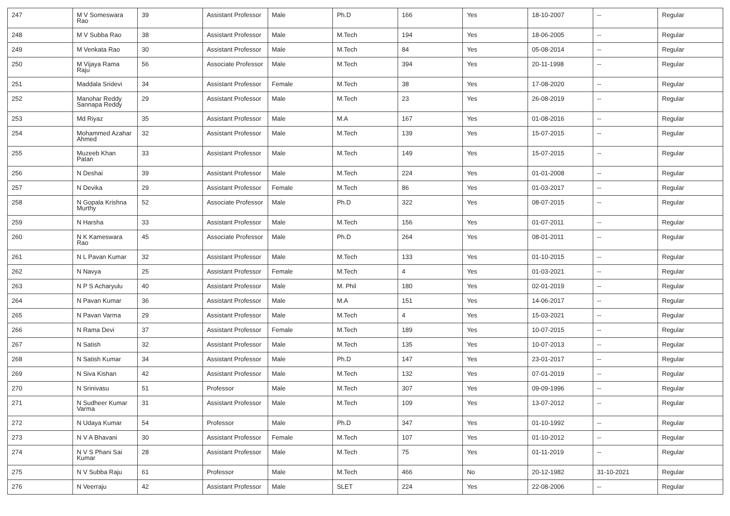| 247 | M V Someswara Rao | 39 | Assistant Professor | Male | Ph.D | 166 | Yes | 18-10-2007 | -- | Regular |
| 248 | M V Subba Rao | 38 | Assistant Professor | Male | M.Tech | 194 | Yes | 18-06-2005 | -- | Regular |
| 249 | M Venkata Rao | 30 | Assistant Professor | Male | M.Tech | 84 | Yes | 05-08-2014 | -- | Regular |
| 250 | M Vijaya Rama Raju | 56 | Associate Professor | Male | M.Tech | 394 | Yes | 20-11-1998 | -- | Regular |
| 251 | Maddala Sridevi | 34 | Assistant Professor | Female | M.Tech | 38 | Yes | 17-08-2020 | -- | Regular |
| 252 | Manohar Reddy Sannapa Reddy | 29 | Assistant Professor | Male | M.Tech | 23 | Yes | 26-08-2019 | -- | Regular |
| 253 | Md Riyaz | 35 | Assistant Professor | Male | M.A | 167 | Yes | 01-08-2016 | -- | Regular |
| 254 | Mohammed Azahar Ahmed | 32 | Assistant Professor | Male | M.Tech | 139 | Yes | 15-07-2015 | -- | Regular |
| 255 | Muzeeb Khan Patan | 33 | Assistant Professor | Male | M.Tech | 149 | Yes | 15-07-2015 | -- | Regular |
| 256 | N Deshai | 39 | Assistant Professor | Male | M.Tech | 224 | Yes | 01-01-2008 | -- | Regular |
| 257 | N Devika | 29 | Assistant Professor | Female | M.Tech | 86 | Yes | 01-03-2017 | -- | Regular |
| 258 | N Gopala Krishna Murthy | 52 | Associate Professor | Male | Ph.D | 322 | Yes | 08-07-2015 | -- | Regular |
| 259 | N Harsha | 33 | Assistant Professor | Male | M.Tech | 156 | Yes | 01-07-2011 | -- | Regular |
| 260 | N K Kameswara Rao | 45 | Associate Professor | Male | Ph.D | 264 | Yes | 08-01-2011 | -- | Regular |
| 261 | N L Pavan Kumar | 32 | Assistant Professor | Male | M.Tech | 133 | Yes | 01-10-2015 | -- | Regular |
| 262 | N Navya | 25 | Assistant Professor | Female | M.Tech | 4 | Yes | 01-03-2021 | -- | Regular |
| 263 | N P S Acharyulu | 40 | Assistant Professor | Male | M. Phil | 180 | Yes | 02-01-2019 | -- | Regular |
| 264 | N Pavan Kumar | 36 | Assistant Professor | Male | M.A | 151 | Yes | 14-06-2017 | -- | Regular |
| 265 | N Pavan Varma | 29 | Assistant Professor | Male | M.Tech | 4 | Yes | 15-03-2021 | -- | Regular |
| 266 | N Rama Devi | 37 | Assistant Professor | Female | M.Tech | 189 | Yes | 10-07-2015 | -- | Regular |
| 267 | N Satish | 32 | Assistant Professor | Male | M.Tech | 135 | Yes | 10-07-2013 | -- | Regular |
| 268 | N Satish Kumar | 34 | Assistant Professor | Male | Ph.D | 147 | Yes | 23-01-2017 | -- | Regular |
| 269 | N Siva Kishan | 42 | Assistant Professor | Male | M.Tech | 132 | Yes | 07-01-2019 | -- | Regular |
| 270 | N Srinivasu | 51 | Professor | Male | M.Tech | 307 | Yes | 09-09-1996 | -- | Regular |
| 271 | N Sudheer Kumar Varma | 31 | Assistant Professor | Male | M.Tech | 109 | Yes | 13-07-2012 | -- | Regular |
| 272 | N Udaya Kumar | 54 | Professor | Male | Ph.D | 347 | Yes | 01-10-1992 | -- | Regular |
| 273 | N V A Bhavani | 30 | Assistant Professor | Female | M.Tech | 107 | Yes | 01-10-2012 | -- | Regular |
| 274 | N V S Phani Sai Kumar | 28 | Assistant Professor | Male | M.Tech | 75 | Yes | 01-11-2019 | -- | Regular |
| 275 | N V Subba Raju | 61 | Professor | Male | M.Tech | 466 | No | 20-12-1982 | 31-10-2021 | Regular |
| 276 | N Veerraju | 42 | Assistant Professor | Male | SLET | 224 | Yes | 22-08-2006 | -- | Regular |